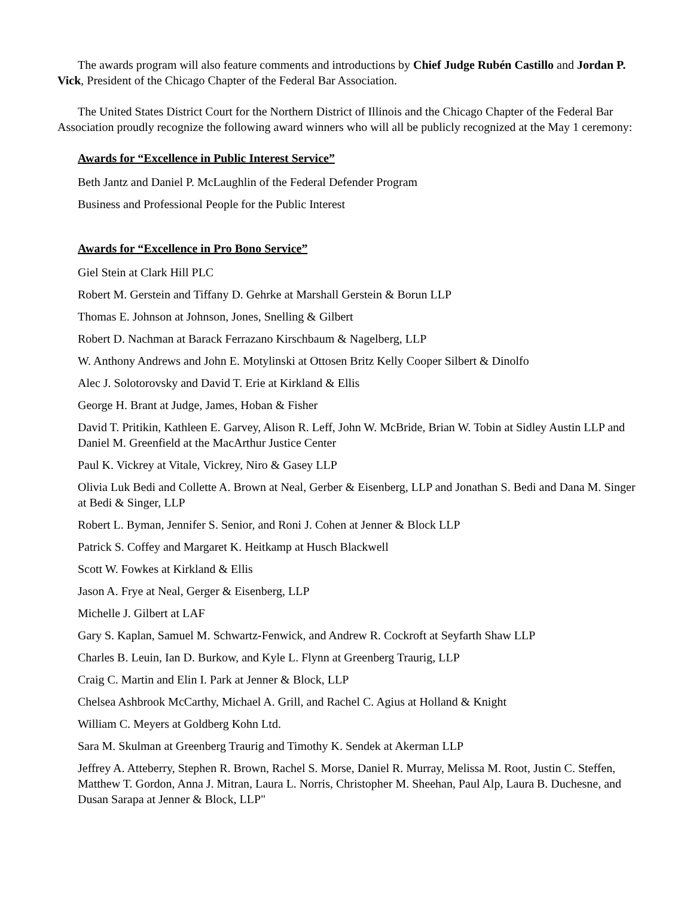The awards program will also feature comments and introductions by Chief Judge Rubén Castillo and Jordan P. Vick, President of the Chicago Chapter of the Federal Bar Association.
The United States District Court for the Northern District of Illinois and the Chicago Chapter of the Federal Bar Association proudly recognize the following award winners who will all be publicly recognized at the May 1 ceremony:
Awards for “Excellence in Public Interest Service”
Beth Jantz and Daniel P. McLaughlin of the Federal Defender Program
Business and Professional People for the Public Interest
Awards for “Excellence in Pro Bono Service”
Giel Stein at Clark Hill PLC
Robert M. Gerstein and Tiffany D. Gehrke at Marshall Gerstein & Borun LLP
Thomas E. Johnson at Johnson, Jones, Snelling & Gilbert
Robert D. Nachman at Barack Ferrazano Kirschbaum & Nagelberg, LLP
W. Anthony Andrews and John E. Motylinski at Ottosen Britz Kelly Cooper Silbert & Dinolfo
Alec J. Solotorovsky and David T. Erie at Kirkland & Ellis
George H. Brant at Judge, James, Hoban & Fisher
David T. Pritikin, Kathleen E. Garvey, Alison R. Leff, John W. McBride, Brian W. Tobin at Sidley Austin LLP and Daniel M. Greenfield at the MacArthur Justice Center
Paul K. Vickrey at Vitale, Vickrey, Niro & Gasey LLP
Olivia Luk Bedi and Collette A. Brown at Neal, Gerber & Eisenberg, LLP and Jonathan S. Bedi and Dana M. Singer at Bedi & Singer, LLP
Robert L. Byman, Jennifer S. Senior, and Roni J. Cohen at Jenner & Block LLP
Patrick S. Coffey and Margaret K. Heitkamp at Husch Blackwell
Scott W. Fowkes at Kirkland & Ellis
Jason A. Frye at Neal, Gerger & Eisenberg, LLP
Michelle J. Gilbert at LAF
Gary S. Kaplan, Samuel M. Schwartz-Fenwick, and Andrew R. Cockroft at Seyfarth Shaw LLP
Charles B. Leuin, Ian D. Burkow, and Kyle L. Flynn at Greenberg Traurig, LLP
Craig C. Martin and Elin I. Park at Jenner & Block, LLP
Chelsea Ashbrook McCarthy, Michael A. Grill, and Rachel C. Agius at Holland & Knight
William C. Meyers at Goldberg Kohn Ltd.
Sara M. Skulman at Greenberg Traurig and Timothy K. Sendek at Akerman LLP
Jeffrey A. Atteberry, Stephen R. Brown, Rachel S. Morse, Daniel R. Murray, Melissa M. Root, Justin C. Steffen, Matthew T. Gordon, Anna J. Mitran, Laura L. Norris, Christopher M. Sheehan, Paul Alp, Laura B. Duchesne, and Dusan Sarapa at Jenner & Block, LLP"